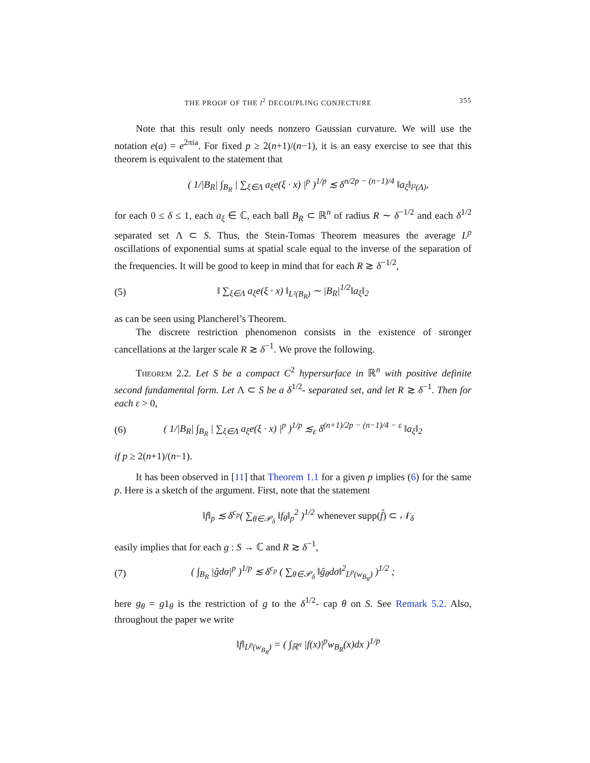THE PROOF OF THE l<sup>2</sup> DECOUPLING CONJECTURE 355
Note that this result only needs nonzero Gaussian curvature. We will use the notation e(a) = e<sup>2πia</sup>. For fixed p ≥ 2(n+1)/(n−1), it is an easy exercise to see that this theorem is equivalent to the statement that
( 1/|B<sub>R</sub>| ∫<sub>B<sub>R</sub></sub> | ∑<sub>ξ∈Λ</sub> a<sub>ξ</sub>e(ξ · x) |<sup>p</sup> )<sup>1/p</sup> ≲ δ<sup>n/2p − (n−1)/4</sup> ‖a<sub>ξ</sub>‖<sub>l²(Λ)</sub>,
for each 0 ≤ δ ≤ 1, each a<sub>ξ</sub> ∈ ℂ, each ball B<sub>R</sub> ⊂ ℝ<sup>n</sup> of radius R ∼ δ<sup>−1/2</sup> and each δ<sup>1/2</sup> separated set Λ ⊂ S. Thus, the Stein-Tomas Theorem measures the average L<sup>p</sup> oscillations of exponential sums at spatial scale equal to the inverse of the separation of the frequencies. It will be good to keep in mind that for each R ≳ δ<sup>−1/2</sup>,
(5) ‖ ∑<sub>ξ∈Λ</sub> a<sub>ξ</sub>e(ξ · x) ‖<sub>L²(B<sub>R</sub>)</sub> ∼ |B<sub>R</sub>|<sup>1/2</sup>‖a<sub>ξ</sub>‖<sub>2</sub>
as can be seen using Plancherel’s Theorem.
The discrete restriction phenomenon consists in the existence of stronger cancellations at the larger scale R ≳ δ<sup>−1</sup>. We prove the following.
Theorem 2.2. Let S be a compact C<sup>2</sup> hypersurface in ℝ<sup>n</sup> with positive definite second fundamental form. Let Λ ⊂ S be a δ<sup>1/2</sup>- separated set, and let R ≳ δ<sup>−1</sup>. Then for each ε > 0,
(6) ( 1/|B<sub>R</sub>| ∫<sub>B<sub>R</sub></sub> | ∑<sub>ξ∈Λ</sub> a<sub>ξ</sub>e(ξ · x) |<sup>p</sup> )<sup>1/p</sup> ≲<sub>ε</sub> δ<sup>(n+1)/2p − (n−1)/4 − ε</sup> ‖a<sub>ξ</sub>‖<sub>2</sub>
if p ≥ 2(n+1)/(n−1).
It has been observed in [11] that Theorem 1.1 for a given p implies (6) for the same p. Here is a sketch of the argument. First, note that the statement
‖f‖<sub>p</sub> ≲ δ<sup>c<sub>p</sub></sup>( ∑<sub>θ∈𝒫<sub>δ</sub></sub> ‖f<sub>θ</sub>‖<sub>p</sub><sup>2</sup> )<sup>1/2</sup> whenever supp(f̂) ⊂ 𝒩<sub>δ</sub>
easily implies that for each g : S → ℂ and R ≳ δ<sup>−1</sup>,
(7) ( ∫<sub>B<sub>R</sub></sub> |ĝdσ|<sup>p</sup> )<sup>1/p</sup> ≲ δ<sup>c<sub>p</sub></sup> ( ∑<sub>θ∈𝒫<sub>δ</sub></sub> ‖ĝ<sub>θ</sub>dσ‖<sup>2</sup><sub>L<sup>p</sup>(w<sub>B<sub>R</sub></sub>)</sub> )<sup>1/2</sup> ;
here g<sub>θ</sub> = g1<sub>θ</sub> is the restriction of g to the δ<sup>1/2</sup>- cap θ on S. See Remark 5.2. Also, throughout the paper we write
‖f‖<sub>L<sup>p</sup>(w<sub>B<sub>R</sub></sub>)</sub> = ( ∫<sub>ℝ<sup>n</sup></sub> |f(x)|<sup>p</sup>w<sub>B<sub>R</sub></sub>(x)dx )<sup>1/p</sup>